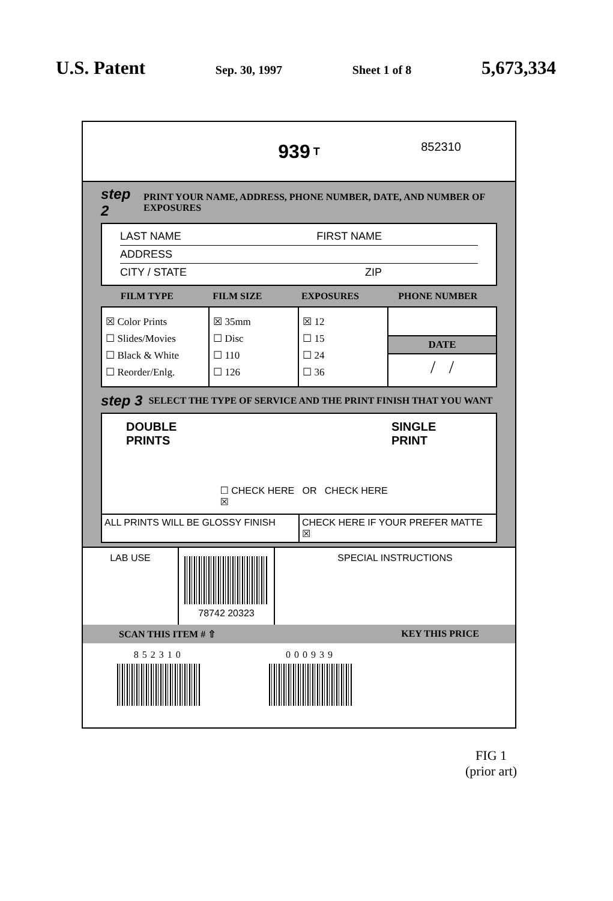U.S. Patent Sep. 30, 1997 Sheet 1 of 8 5,673,334
939 T
852310
step 2 PRINT YOUR NAME, ADDRESS, PHONE NUMBER, DATE, AND NUMBER OF EXPOSURES
LAST NAME FIRST NAME
ADDRESS
CITY / STATE ZIP
FILM TYPE FILM SIZE EXPOSURES PHONE NUMBER
☒ Color Prints
☐ Slides/Movies
☐ Black & White
☐ Reorder/Enlg.
☒ 35mm
☐ Disc
☐ 110
☐ 126
☒ 12
☐ 15
☐ 24
☐ 36
DATE
/ /
step 3 SELECT THE TYPE OF SERVICE AND THE PRINT FINISH THAT YOU WANT
DOUBLE PRINTS
☐ CHECK HERE OR CHECK HERE ☒
SINGLE PRINT
ALL PRINTS WILL BE GLOSSY FINISH
CHECK HERE IF YOUR PREFER MATTE ☒
LAB USE
78742 20323
SPECIAL INSTRUCTIONS
SCAN THIS ITEM # ⇧ KEY THIS PRICE
852310 000939
FIG 1
(prior art)